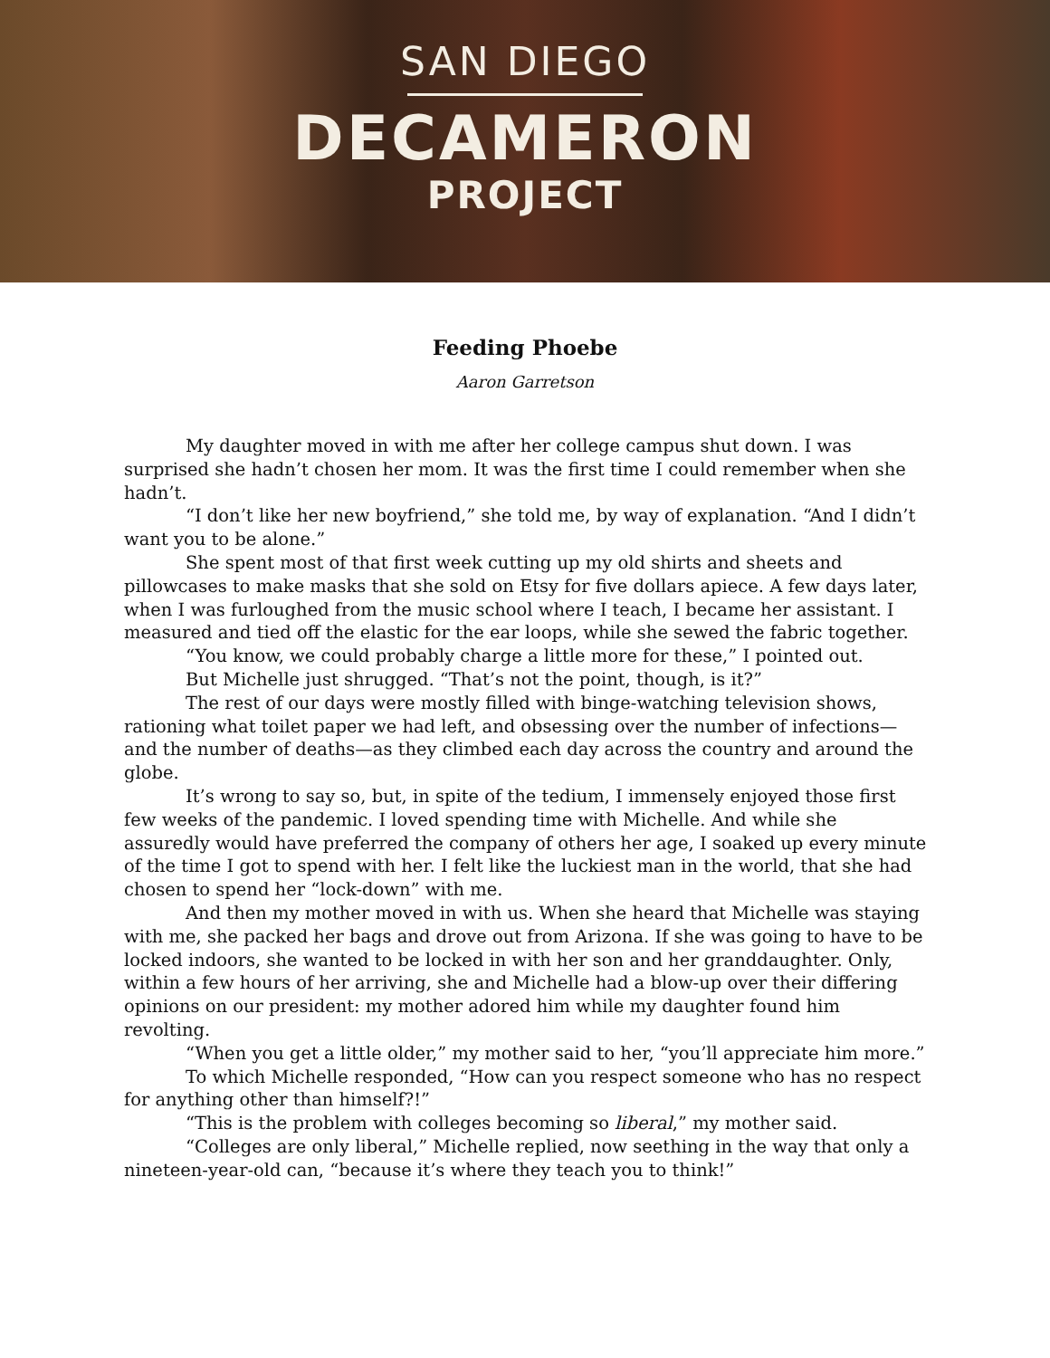SAN DIEGO
DECAMERON
PROJECT
Feeding Phoebe
Aaron Garretson
My daughter moved in with me after her college campus shut down. I was surprised she hadn’t chosen her mom. It was the first time I could remember when she hadn’t.
“I don’t like her new boyfriend,” she told me, by way of explanation. “And I didn’t want you to be alone.”
She spent most of that first week cutting up my old shirts and sheets and pillowcases to make masks that she sold on Etsy for five dollars apiece. A few days later, when I was furloughed from the music school where I teach, I became her assistant. I measured and tied off the elastic for the ear loops, while she sewed the fabric together.
“You know, we could probably charge a little more for these,” I pointed out.
But Michelle just shrugged. “That’s not the point, though, is it?”
The rest of our days were mostly filled with binge-watching television shows, rationing what toilet paper we had left, and obsessing over the number of infections—and the number of deaths—as they climbed each day across the country and around the globe.
It’s wrong to say so, but, in spite of the tedium, I immensely enjoyed those first few weeks of the pandemic. I loved spending time with Michelle. And while she assuredly would have preferred the company of others her age, I soaked up every minute of the time I got to spend with her. I felt like the luckiest man in the world, that she had chosen to spend her “lock-down” with me.
And then my mother moved in with us. When she heard that Michelle was staying with me, she packed her bags and drove out from Arizona. If she was going to have to be locked indoors, she wanted to be locked in with her son and her granddaughter. Only, within a few hours of her arriving, she and Michelle had a blow-up over their differing opinions on our president: my mother adored him while my daughter found him revolting.
“When you get a little older,” my mother said to her, “you’ll appreciate him more.”
To which Michelle responded, “How can you respect someone who has no respect for anything other than himself?!”
“This is the problem with colleges becoming so liberal,” my mother said.
“Colleges are only liberal,” Michelle replied, now seething in the way that only a nineteen-year-old can, “because it’s where they teach you to think!”